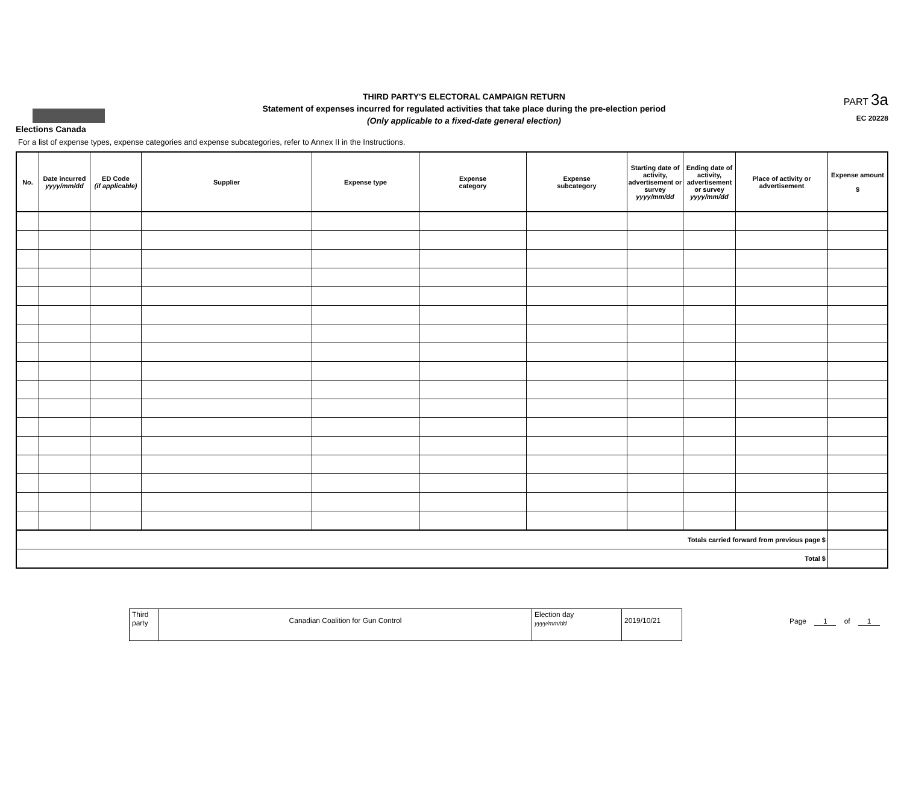Elections Canada
THIRD PARTY'S ELECTORAL CAMPAIGN RETURN
Statement of expenses incurred for regulated activities that take place during the pre-election period
(Only applicable to a fixed-date general election)
PART 3a
EC 20228
For a list of expense types, expense categories and expense subcategories, refer to Annex II in the Instructions.
| No. | Date incurred yyyy/mm/dd | ED Code (if applicable) | Supplier | Expense type | Expense category | Expense subcategory | Starting date of activity, advertisement or survey yyyy/mm/dd | Ending date of activity, advertisement or survey yyyy/mm/dd | Place of activity or advertisement | Expense amount $ |
| --- | --- | --- | --- | --- | --- | --- | --- | --- | --- | --- |
| Totals carried forward from previous page $ | | | | | | | | | | |
| Total $ | | | | | | | | | | |
| Third party | Canadian Coalition for Gun Control | Election day yyyy/mm/dd | 2019/10/21 |
Page 1 of 1